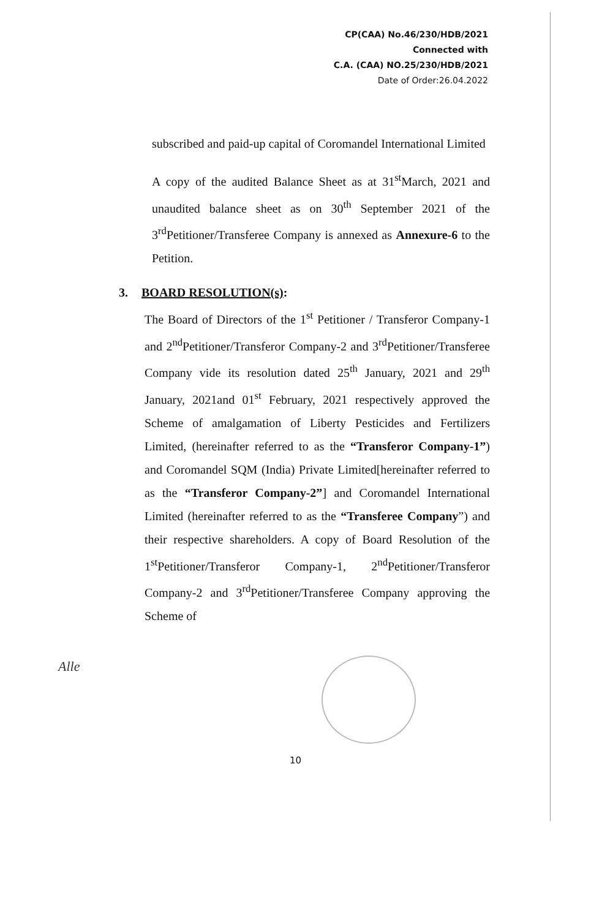CP(CAA) No.46/230/HDB/2021
Connected with
C.A. (CAA) NO.25/230/HDB/2021
Date of Order:26.04.2022
subscribed and paid-up capital of Coromandel International Limited
A copy of the audited Balance Sheet as at 31<sup>st</sup>March, 2021 and unaudited balance sheet as on 30<sup>th</sup> September 2021 of the 3<sup>rd</sup>Petitioner/Transferee Company is annexed as Annexure-6 to the Petition.
3. BOARD RESOLUTION(s):
The Board of Directors of the 1<sup>st</sup> Petitioner / Transferor Company-1 and 2<sup>nd</sup>Petitioner/Transferor Company-2 and 3<sup>rd</sup>Petitioner/Transferee Company vide its resolution dated 25<sup>th</sup> January, 2021 and 29<sup>th</sup> January, 2021and 01<sup>st</sup> February, 2021 respectively approved the Scheme of amalgamation of Liberty Pesticides and Fertilizers Limited, (hereinafter referred to as the “Transferor Company-1”) and Coromandel SQM (India) Private Limited[hereinafter referred to as the “Transferor Company-2”] and Coromandel International Limited (hereinafter referred to as the “Transferee Company”) and their respective shareholders. A copy of Board Resolution of the 1<sup>st</sup>Petitioner/Transferor Company-1, 2<sup>nd</sup>Petitioner/Transferor Company-2 and 3<sup>rd</sup>Petitioner/Transferee Company approving the Scheme of
Alle
10